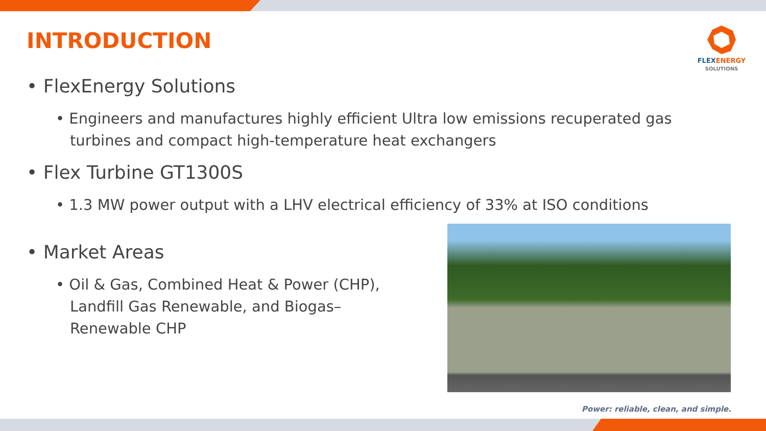INTRODUCTION
FLEXENERGY
SOLUTIONS
• FlexEnergy Solutions
• Engineers and manufactures highly efficient Ultra low emissions recuperated gas turbines and compact high-temperature heat exchangers
• Flex Turbine GT1300S
• 1.3 MW power output with a LHV electrical efficiency of 33% at ISO conditions
• Market Areas
• Oil & Gas, Combined Heat & Power (CHP), Landfill Gas Renewable, and Biogas–Renewable CHP
Power: reliable, clean, and simple.